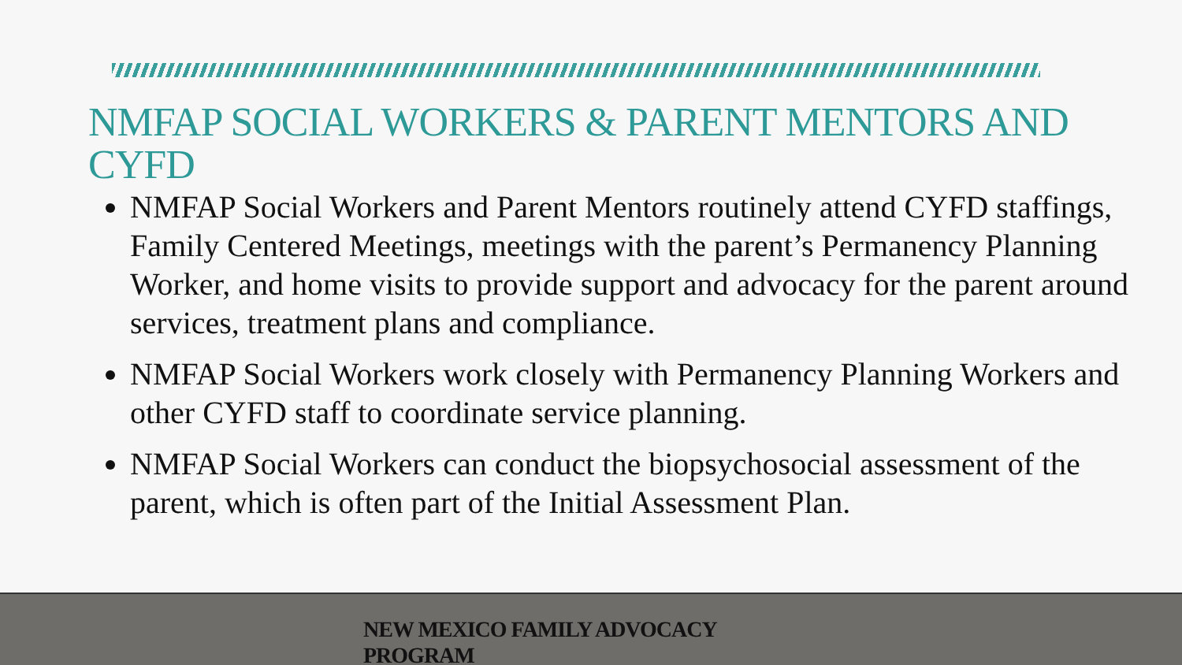NMFAP SOCIAL WORKERS & PARENT MENTORS AND CYFD
NMFAP Social Workers and Parent Mentors routinely attend CYFD staffings, Family Centered Meetings, meetings with the parent’s Permanency Planning Worker, and home visits to provide support and advocacy for the parent around services, treatment plans and compliance.
NMFAP Social Workers work closely with Permanency Planning Workers and other CYFD staff to coordinate service planning.
NMFAP Social Workers can conduct the biopsychosocial assessment of the parent, which is often part of the Initial Assessment Plan.
NEW MEXICO FAMILY ADVOCACY
PROGRAM